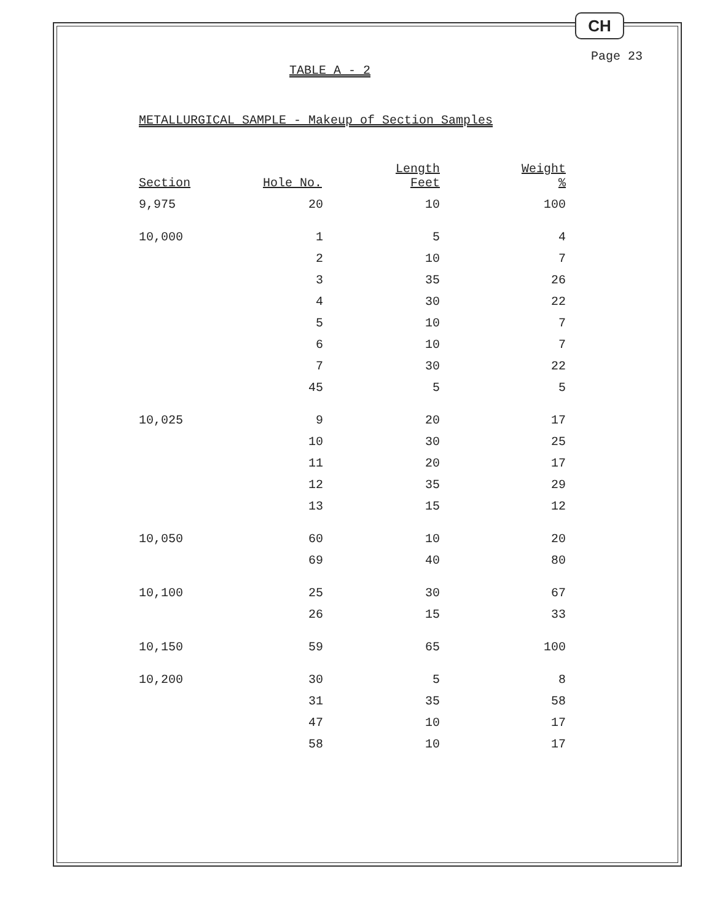CH
Page 23
TABLE A - 2
METALLURGICAL SAMPLE - Makeup of Section Samples
| Section | Hole No. | Length Feet | Weight % |
| --- | --- | --- | --- |
| 9,975 | 20 | 10 | 100 |
| 10,000 | 1 | 5 | 4 |
| | 2 | 10 | 7 |
| | 3 | 35 | 26 |
| | 4 | 30 | 22 |
| | 5 | 10 | 7 |
| | 6 | 10 | 7 |
| | 7 | 30 | 22 |
| | 45 | 5 | 5 |
| 10,025 | 9 | 20 | 17 |
| | 10 | 30 | 25 |
| | 11 | 20 | 17 |
| | 12 | 35 | 29 |
| | 13 | 15 | 12 |
| 10,050 | 60 | 10 | 20 |
| | 69 | 40 | 80 |
| 10,100 | 25 | 30 | 67 |
| | 26 | 15 | 33 |
| 10,150 | 59 | 65 | 100 |
| 10,200 | 30 | 5 | 8 |
| | 31 | 35 | 58 |
| | 47 | 10 | 17 |
| | 58 | 10 | 17 |